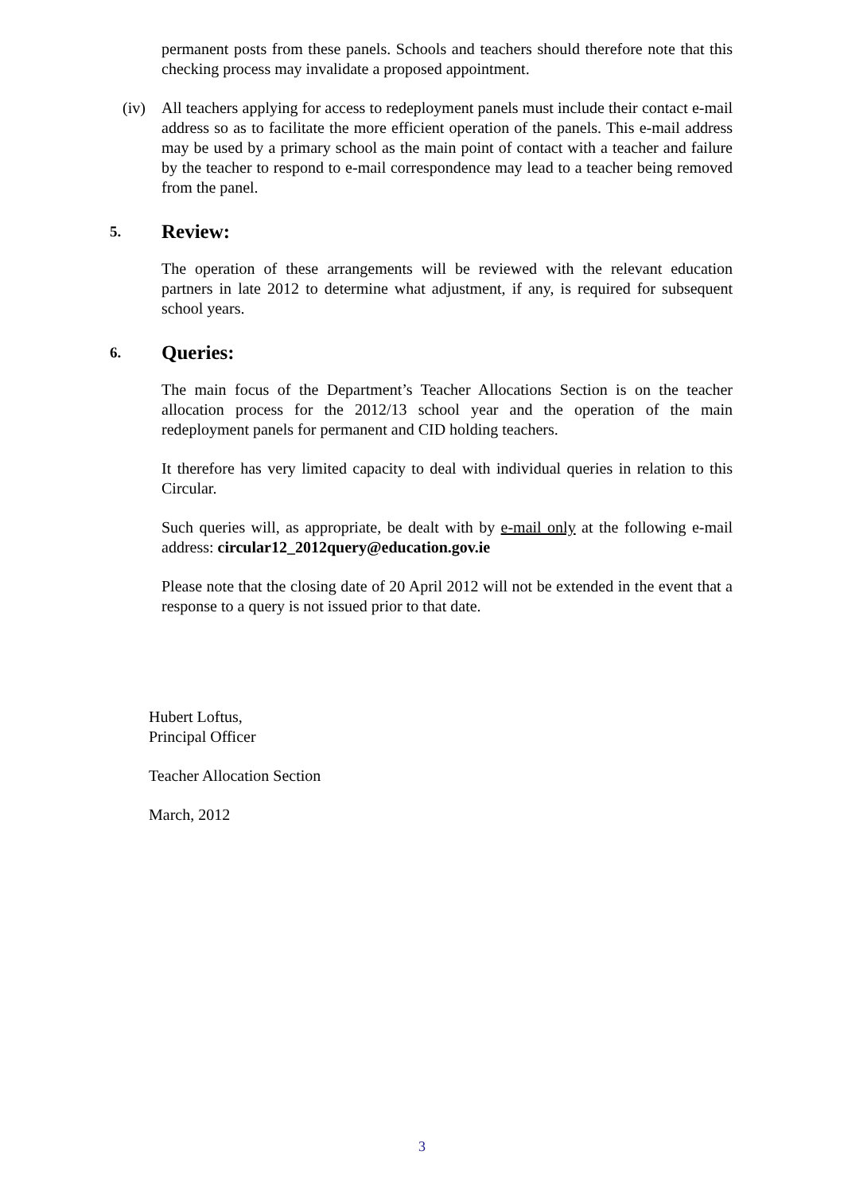permanent posts from these panels. Schools and teachers should therefore note that this checking process may invalidate a proposed appointment.
(iv) All teachers applying for access to redeployment panels must include their contact e-mail address so as to facilitate the more efficient operation of the panels. This e-mail address may be used by a primary school as the main point of contact with a teacher and failure by the teacher to respond to e-mail correspondence may lead to a teacher being removed from the panel.
5. Review:
The operation of these arrangements will be reviewed with the relevant education partners in late 2012 to determine what adjustment, if any, is required for subsequent school years.
6. Queries:
The main focus of the Department’s Teacher Allocations Section is on the teacher allocation process for the 2012/13 school year and the operation of the main redeployment panels for permanent and CID holding teachers.
It therefore has very limited capacity to deal with individual queries in relation to this Circular.
Such queries will, as appropriate, be dealt with by e-mail only at the following e-mail address: circular12_2012query@education.gov.ie
Please note that the closing date of 20 April 2012 will not be extended in the event that a response to a query is not issued prior to that date.
Hubert Loftus,
Principal Officer
Teacher Allocation Section
March, 2012
3